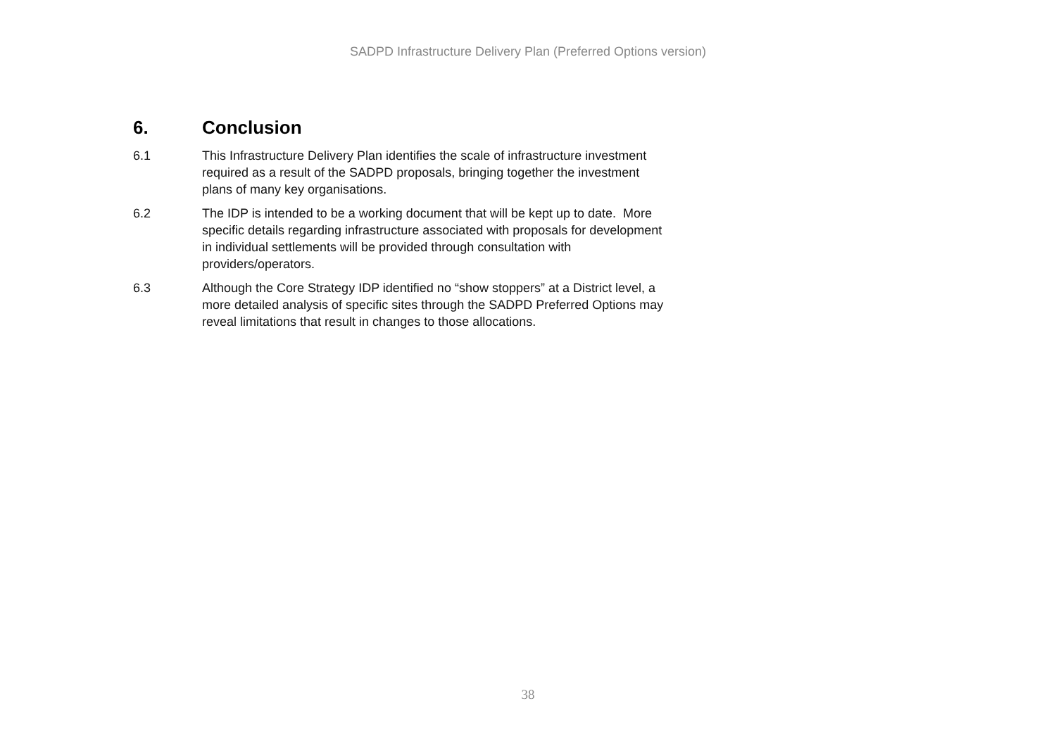SADPD Infrastructure Delivery Plan (Preferred Options version)
6. Conclusion
6.1 This Infrastructure Delivery Plan identifies the scale of infrastructure investment required as a result of the SADPD proposals, bringing together the investment plans of many key organisations.
6.2 The IDP is intended to be a working document that will be kept up to date. More specific details regarding infrastructure associated with proposals for development in individual settlements will be provided through consultation with providers/operators.
6.3 Although the Core Strategy IDP identified no “show stoppers” at a District level, a more detailed analysis of specific sites through the SADPD Preferred Options may reveal limitations that result in changes to those allocations.
38